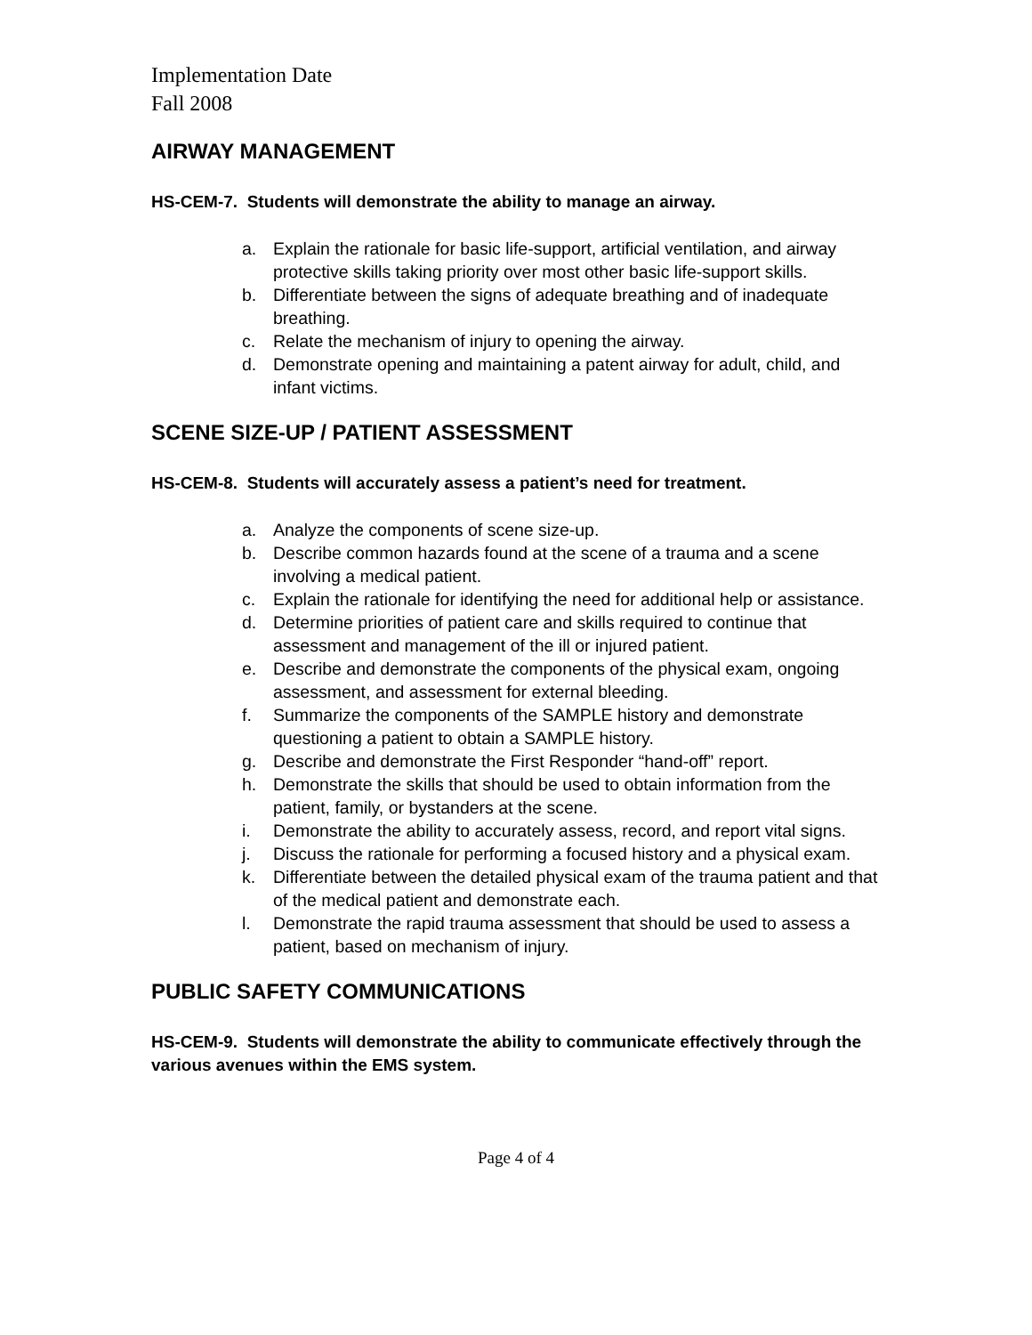Implementation Date
Fall 2008
AIRWAY MANAGEMENT
HS-CEM-7. Students will demonstrate the ability to manage an airway.
a. Explain the rationale for basic life-support, artificial ventilation, and airway protective skills taking priority over most other basic life-support skills.
b. Differentiate between the signs of adequate breathing and of inadequate breathing.
c. Relate the mechanism of injury to opening the airway.
d. Demonstrate opening and maintaining a patent airway for adult, child, and infant victims.
SCENE SIZE-UP / PATIENT ASSESSMENT
HS-CEM-8. Students will accurately assess a patient’s need for treatment.
a. Analyze the components of scene size-up.
b. Describe common hazards found at the scene of a trauma and a scene involving a medical patient.
c. Explain the rationale for identifying the need for additional help or assistance.
d. Determine priorities of patient care and skills required to continue that assessment and management of the ill or injured patient.
e. Describe and demonstrate the components of the physical exam, ongoing assessment, and assessment for external bleeding.
f. Summarize the components of the SAMPLE history and demonstrate questioning a patient to obtain a SAMPLE history.
g. Describe and demonstrate the First Responder “hand-off” report.
h. Demonstrate the skills that should be used to obtain information from the patient, family, or bystanders at the scene.
i. Demonstrate the ability to accurately assess, record, and report vital signs.
j. Discuss the rationale for performing a focused history and a physical exam.
k. Differentiate between the detailed physical exam of the trauma patient and that of the medical patient and demonstrate each.
l. Demonstrate the rapid trauma assessment that should be used to assess a patient, based on mechanism of injury.
PUBLIC SAFETY COMMUNICATIONS
HS-CEM-9. Students will demonstrate the ability to communicate effectively through the various avenues within the EMS system.
Page 4 of 4